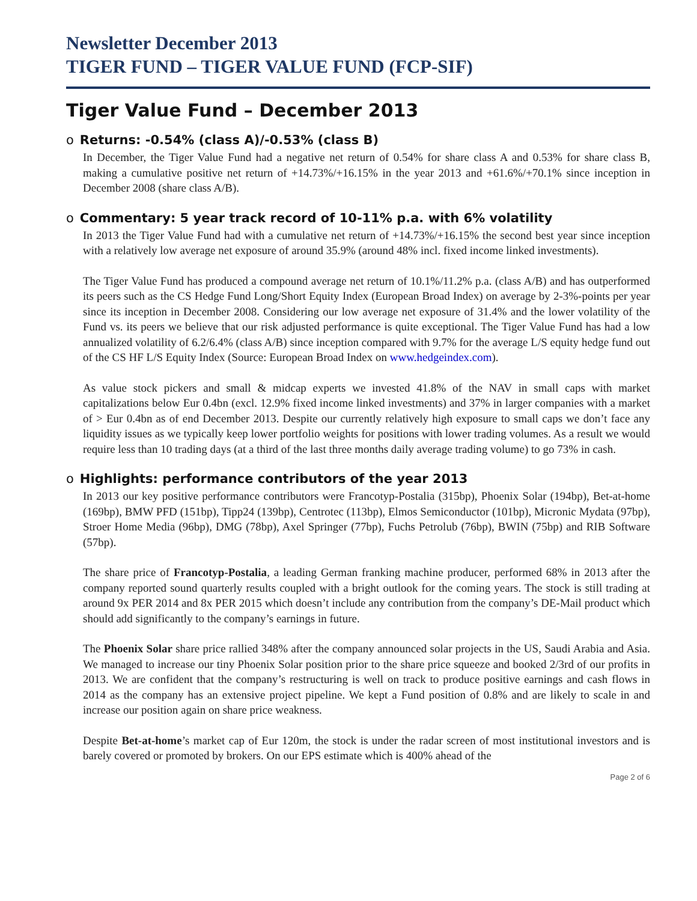Newsletter December 2013
TIGER FUND – TIGER VALUE FUND (FCP-SIF)
Tiger Value Fund – December 2013
o Returns: -0.54% (class A)/-0.53% (class B)
In December, the Tiger Value Fund had a negative net return of 0.54% for share class A and 0.53% for share class B, making a cumulative positive net return of +14.73%/+16.15% in the year 2013 and +61.6%/+70.1% since inception in December 2008 (share class A/B).
o Commentary: 5 year track record of 10-11% p.a. with 6% volatility
In 2013 the Tiger Value Fund had with a cumulative net return of +14.73%/+16.15% the second best year since inception with a relatively low average net exposure of around 35.9% (around 48% incl. fixed income linked investments).
The Tiger Value Fund has produced a compound average net return of 10.1%/11.2% p.a. (class A/B) and has outperformed its peers such as the CS Hedge Fund Long/Short Equity Index (European Broad Index) on average by 2-3%-points per year since its inception in December 2008. Considering our low average net exposure of 31.4% and the lower volatility of the Fund vs. its peers we believe that our risk adjusted performance is quite exceptional. The Tiger Value Fund has had a low annualized volatility of 6.2/6.4% (class A/B) since inception compared with 9.7% for the average L/S equity hedge fund out of the CS HF L/S Equity Index (Source: European Broad Index on www.hedgeindex.com).
As value stock pickers and small & midcap experts we invested 41.8% of the NAV in small caps with market capitalizations below Eur 0.4bn (excl. 12.9% fixed income linked investments) and 37% in larger companies with a market of > Eur 0.4bn as of end December 2013. Despite our currently relatively high exposure to small caps we don’t face any liquidity issues as we typically keep lower portfolio weights for positions with lower trading volumes. As a result we would require less than 10 trading days (at a third of the last three months daily average trading volume) to go 73% in cash.
o Highlights: performance contributors of the year 2013
In 2013 our key positive performance contributors were Francotyp-Postalia (315bp), Phoenix Solar (194bp), Bet-at-home (169bp), BMW PFD (151bp), Tipp24 (139bp), Centrotec (113bp), Elmos Semiconductor (101bp), Micronic Mydata (97bp), Stroer Home Media (96bp), DMG (78bp), Axel Springer (77bp), Fuchs Petrolub (76bp), BWIN (75bp) and RIB Software (57bp).
The share price of Francotyp-Postalia, a leading German franking machine producer, performed 68% in 2013 after the company reported sound quarterly results coupled with a bright outlook for the coming years. The stock is still trading at around 9x PER 2014 and 8x PER 2015 which doesn’t include any contribution from the company’s DE-Mail product which should add significantly to the company’s earnings in future.
The Phoenix Solar share price rallied 348% after the company announced solar projects in the US, Saudi Arabia and Asia. We managed to increase our tiny Phoenix Solar position prior to the share price squeeze and booked 2/3rd of our profits in 2013. We are confident that the company’s restructuring is well on track to produce positive earnings and cash flows in 2014 as the company has an extensive project pipeline. We kept a Fund position of 0.8% and are likely to scale in and increase our position again on share price weakness.
Despite Bet-at-home’s market cap of Eur 120m, the stock is under the radar screen of most institutional investors and is barely covered or promoted by brokers. On our EPS estimate which is 400% ahead of the
Page 2 of 6